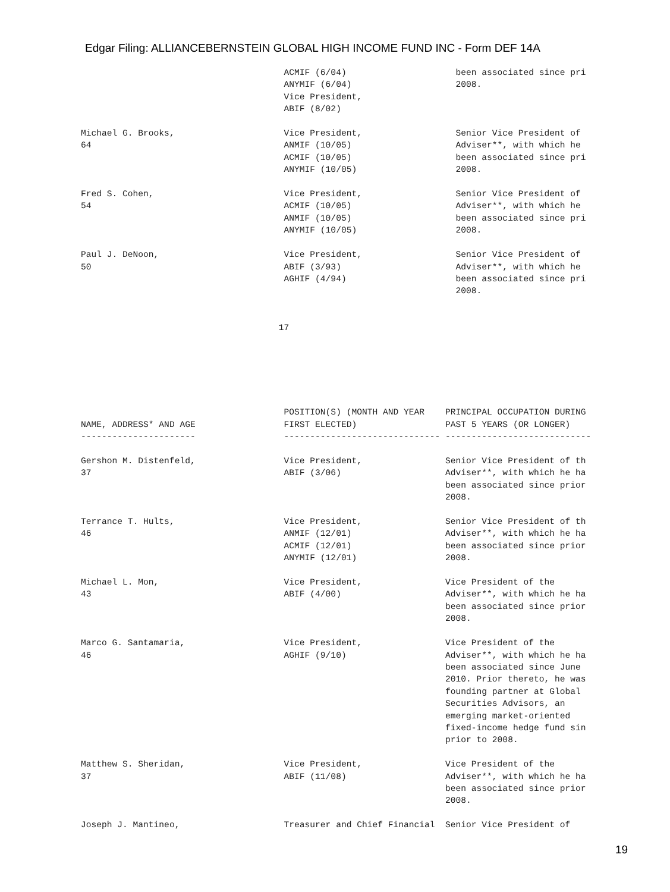Edgar Filing: ALLIANCEBERNSTEIN GLOBAL HIGH INCOME FUND INC - Form DEF 14A
                                       ACMIF (6/04)                     been associated since pri
                                       ANYMIF (6/04)                    2008.
                                       Vice President,
                                       ABIF (8/02)

Michael G. Brooks,                     Vice President,                  Senior Vice President of
64                                     ANMIF (10/05)                    Adviser**, with which he
                                       ACMIF (10/05)                    been associated since pri
                                       ANYMIF (10/05)                   2008.

Fred S. Cohen,                         Vice President,                  Senior Vice President of
54                                     ACMIF (10/05)                    Adviser**, with which he
                                       ANMIF (10/05)                    been associated since pri
                                       ANYMIF (10/05)                   2008.

Paul J. DeNoon,                        Vice President,                  Senior Vice President of
50                                     ABIF (3/93)                      Adviser**, with which he
                                       AGHIF (4/94)                     been associated since pri
                                                                        2008.


                                      17






                                       POSITION(S) (MONTH AND YEAR    PRINCIPAL OCCUPATION DURING
NAME, ADDRESS* AND AGE                 FIRST ELECTED)                 PAST 5 YEARS (OR LONGER)
----------------------                 ------------------------------ ----------------------------

Gershon M. Distenfeld,                 Vice President,                Senior Vice President of th
37                                     ABIF (3/06)                    Adviser**, with which he ha
                                                                      been associated since prior
                                                                      2008.

Terrance T. Hults,                     Vice President,                Senior Vice President of th
46                                     ANMIF (12/01)                  Adviser**, with which he ha
                                       ACMIF (12/01)                  been associated since prior
                                       ANYMIF (12/01)                 2008.

Michael L. Mon,                        Vice President,                Vice President of the
43                                     ABIF (4/00)                    Adviser**, with which he ha
                                                                      been associated since prior
                                                                      2008.

Marco G. Santamaria,                   Vice President,                Vice President of the
46                                     AGHIF (9/10)                   Adviser**, with which he ha
                                                                      been associated since June
                                                                      2010. Prior thereto, he was
                                                                      founding partner at Global
                                                                      Securities Advisors, an
                                                                      emerging market-oriented
                                                                      fixed-income hedge fund sin
                                                                      prior to 2008.

Matthew S. Sheridan,                   Vice President,                Vice President of the
37                                     ABIF (11/08)                   Adviser**, with which he ha
                                                                      been associated since prior
                                                                      2008.

Joseph J. Mantineo,                    Treasurer and Chief Financial  Senior Vice President of
19